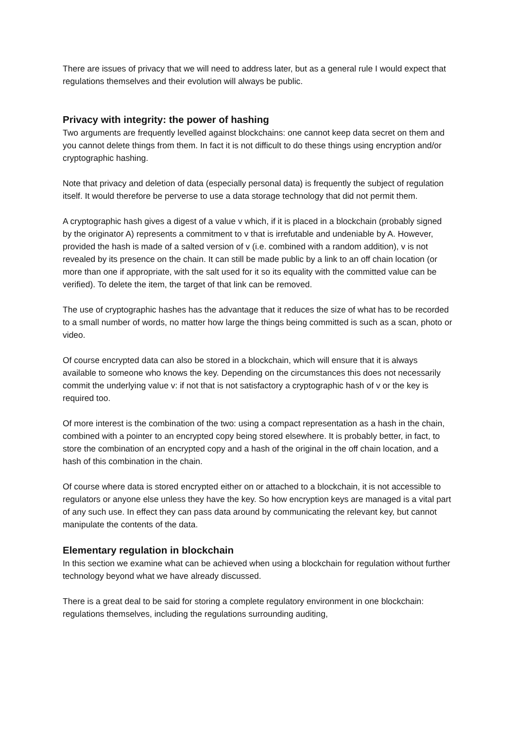There are issues of privacy that we will need to address later, but as a general rule I would expect that regulations themselves and their evolution will always be public.
Privacy with integrity: the power of hashing
Two arguments are frequently levelled against blockchains: one cannot keep data secret on them and you cannot delete things from them. In fact it is not difficult to do these things using encryption and/or cryptographic hashing.
Note that privacy and deletion of data (especially personal data) is frequently the subject of regulation itself. It would therefore be perverse to use a data storage technology that did not permit them.
A cryptographic hash gives a digest of a value v which, if it is placed in a blockchain (probably signed by the originator A) represents a commitment to v that is irrefutable and undeniable by A. However, provided the hash is made of a salted version of v (i.e. combined with a random addition), v is not revealed by its presence on the chain. It can still be made public by a link to an off chain location (or more than one if appropriate, with the salt used for it so its equality with the committed value can be verified). To delete the item, the target of that link can be removed.
The use of cryptographic hashes has the advantage that it reduces the size of what has to be recorded to a small number of words, no matter how large the things being committed is such as a scan, photo or video.
Of course encrypted data can also be stored in a blockchain, which will ensure that it is always available to someone who knows the key. Depending on the circumstances this does not necessarily commit the underlying value v: if not that is not satisfactory a cryptographic hash of v or the key is required too.
Of more interest is the combination of the two: using a compact representation as a hash in the chain, combined with a pointer to an encrypted copy being stored elsewhere. It is probably better, in fact, to store the combination of an encrypted copy and a hash of the original in the off chain location, and a hash of this combination in the chain.
Of course where data is stored encrypted either on or attached to a blockchain, it is not accessible to regulators or anyone else unless they have the key. So how encryption keys are managed is a vital part of any such use. In effect they can pass data around by communicating the relevant key, but cannot manipulate the contents of the data.
Elementary regulation in blockchain
In this section we examine what can be achieved when using a blockchain for regulation without further technology beyond what we have already discussed.
There is a great deal to be said for storing a complete regulatory environment in one blockchain: regulations themselves, including the regulations surrounding auditing,